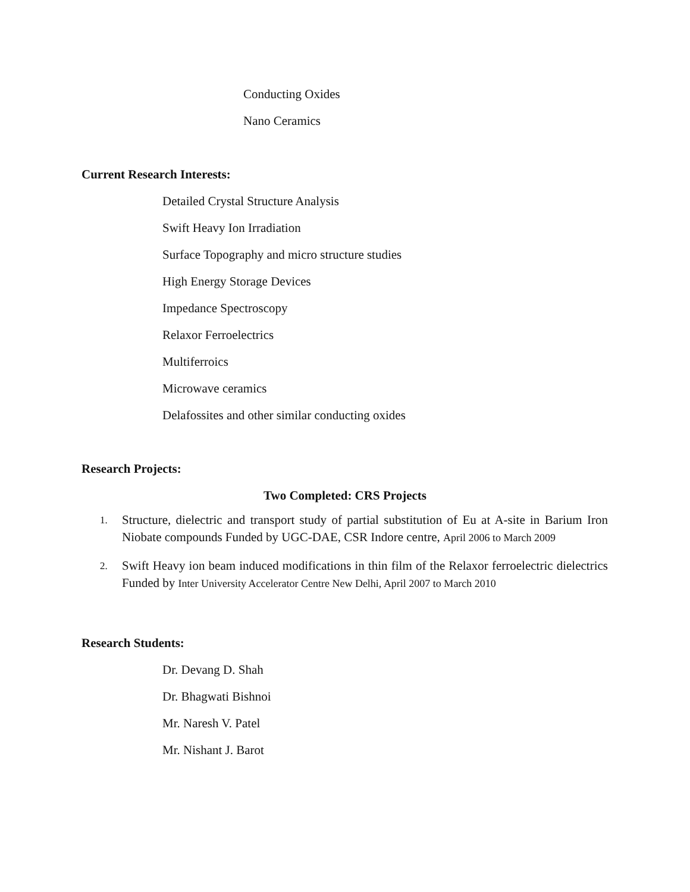Conducting Oxides
Nano Ceramics
Current Research Interests:
Detailed Crystal Structure Analysis
Swift Heavy Ion Irradiation
Surface Topography and micro structure studies
High Energy Storage Devices
Impedance Spectroscopy
Relaxor Ferroelectrics
Multiferroics
Microwave ceramics
Delafossites and other similar conducting oxides
Research Projects:
Two Completed: CRS Projects
1. Structure, dielectric and transport study of partial substitution of Eu at A-site in Barium Iron Niobate compounds Funded by UGC-DAE, CSR Indore centre, April 2006 to March 2009
2. Swift Heavy ion beam induced modifications in thin film of the Relaxor ferroelectric dielectrics Funded by Inter University Accelerator Centre New Delhi, April 2007 to March 2010
Research Students:
Dr. Devang D. Shah
Dr. Bhagwati Bishnoi
Mr. Naresh V. Patel
Mr. Nishant J. Barot